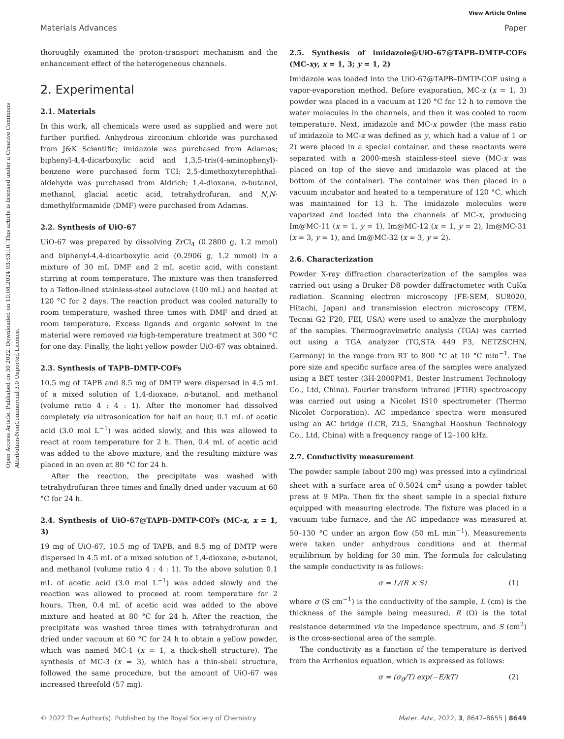View Article Online
Materials Advances Paper
Open Access Article. Published on 30 2022. Downloaded on 10.08.2024 03:53:10. This article is licensed under a Creative Commons Attribution-NonCommercial 3.0 Unported Licence.
thoroughly examined the proton-transport mechanism and the enhancement effect of the heterogeneous channels.
2. Experimental
2.1. Materials
In this work, all chemicals were used as supplied and were not further purified. Anhydrous zirconium chloride was purchased from J&K Scientific; imidazole was purchased from Adamas; biphenyl-4,4-dicarboxylic acid and 1,3,5-tris(4-aminophenyl)-benzene were purchased form TCI; 2,5-dimethoxyterephthal-aldehyde was purchased from Aldrich; 1,4-dioxane, n-butanol, methanol, glacial acetic acid, tetrahydrofuran, and N,N-dimethylformamide (DMF) were purchased from Adamas.
2.2. Synthesis of UiO-67
UiO-67 was prepared by dissolving ZrCl<sub>4</sub> (0.2800 g, 1.2 mmol) and biphenyl-4,4-dicarboxylic acid (0.2906 g, 1.2 mmol) in a mixture of 30 mL DMF and 2 mL acetic acid, with constant stirring at room temperature. The mixture was then transferred to a Teflon-lined stainless-steel autoclave (100 mL) and heated at 120 °C for 2 days. The reaction product was cooled naturally to room temperature, washed three times with DMF and dried at room temperature. Excess ligands and organic solvent in the material were removed via high-temperature treatment at 300 °C for one day. Finally, the light yellow powder UiO-67 was obtained.
2.3. Synthesis of TAPB–DMTP-COFs
10.5 mg of TAPB and 8.5 mg of DMTP were dispersed in 4.5 mL of a mixed solution of 1,4-dioxane, n-butanol, and methanol (volume ratio 4 : 4 : 1). After the monomer had dissolved completely via ultrasonication for half an hour, 0.1 mL of acetic acid (3.0 mol L<sup>−1</sup>) was added slowly, and this was allowed to react at room temperature for 2 h. Then, 0.4 mL of acetic acid was added to the above mixture, and the resulting mixture was placed in an oven at 80 °C for 24 h.
After the reaction, the precipitate was washed with tetrahydrofuran three times and finally dried under vacuum at 60 °C for 24 h.
2.4. Synthesis of UiO-67@TAPB–DMTP-COFs (MC-x, x = 1, 3)
19 mg of UiO-67, 10.5 mg of TAPB, and 8.5 mg of DMTP were dispersed in 4.5 mL of a mixed solution of 1,4-dioxane, n-butanol, and methanol (volume ratio 4 : 4 : 1). To the above solution 0.1 mL of acetic acid (3.0 mol L<sup>−1</sup>) was added slowly and the reaction was allowed to proceed at room temperature for 2 hours. Then, 0.4 mL of acetic acid was added to the above mixture and heated at 80 °C for 24 h. After the reaction, the precipitate was washed three times with tetrahydrofuran and dried under vacuum at 60 °C for 24 h to obtain a yellow powder, which was named MC-1 (x = 1, a thick-shell structure). The synthesis of MC-3 (x = 3), which has a thin-shell structure, followed the same procedure, but the amount of UiO-67 was increased threefold (57 mg).
2.5. Synthesis of imidazole@UiO-67@TAPB–DMTP-COFs (MC-xy, x = 1, 3; y = 1, 2)
Imidazole was loaded into the UiO-67@TAPB–DMTP-COF using a vapor-evaporation method. Before evaporation, MC-x (x = 1, 3) powder was placed in a vacuum at 120 °C for 12 h to remove the water molecules in the channels, and then it was cooled to room temperature. Next, imidazole and MC-x powder (the mass ratio of imidazole to MC-x was defined as y, which had a value of 1 or 2) were placed in a special container, and these reactants were separated with a 2000-mesh stainless-steel sieve (MC-x was placed on top of the sieve and imidazole was placed at the bottom of the container). The container was then placed in a vacuum incubator and heated to a temperature of 120 °C, which was maintained for 13 h. The imidazole molecules were vaporized and loaded into the channels of MC-x, producing Im@MC-11 (x = 1, y = 1), Im@MC-12 (x = 1, y = 2), Im@MC-31 (x = 3, y = 1), and Im@MC-32 (x = 3, y = 2).
2.6. Characterization
Powder X-ray diffraction characterization of the samples was carried out using a Bruker D8 powder diffractometer with CuKα radiation. Scanning electron microscopy (FE-SEM, SU8020, Hitachi, Japan) and transmission electron microscopy (TEM, Tecnai G2 F20, FEI, USA) were used to analyze the morphology of the samples. Thermogravimetric analysis (TGA) was carried out using a TGA analyzer (TG,STA 449 F3, NETZSCHN, Germany) in the range from RT to 800 °C at 10 °C min<sup>−1</sup>. The pore size and specific surface area of the samples were analyzed using a BET tester (3H-2000PM1, Bester Instrument Technology Co., Ltd, China). Fourier transform infrared (FTIR) spectroscopy was carried out using a Nicolet IS10 spectrometer (Thermo Nicolet Corporation). AC impedance spectra were measured using an AC bridge (LCR, ZL5, Shanghai Haoshun Technology Co., Ltd, China) with a frequency range of 12–100 kHz.
2.7. Conductivity measurement
The powder sample (about 200 mg) was pressed into a cylindrical sheet with a surface area of 0.5024 cm<sup>2</sup> using a powder tablet press at 9 MPa. Then fix the sheet sample in a special fixture equipped with measuring electrode. The fixture was placed in a vacuum tube furnace, and the AC impedance was measured at 50–130 °C under an argon flow (50 mL min<sup>−1</sup>). Measurements were taken under anhydrous conditions and at thermal equilibrium by holding for 30 min. The formula for calculating the sample conductivity is as follows:
σ = L/(R × S) (1)
where σ (S cm<sup>−1</sup>) is the conductivity of the sample, L (cm) is the thickness of the sample being measured, R (Ω) is the total resistance determined via the impedance spectrum, and S (cm<sup>2</sup>) is the cross-sectional area of the sample.
The conductivity as a function of the temperature is derived from the Arrhenius equation, which is expressed as follows:
σ = (σ<sub>0</sub>/T) exp(−E/kT) (2)
© 2022 The Author(s). Published by the Royal Society of Chemistry Mater. Adv., 2022, 3, 8647–8655 | 8649